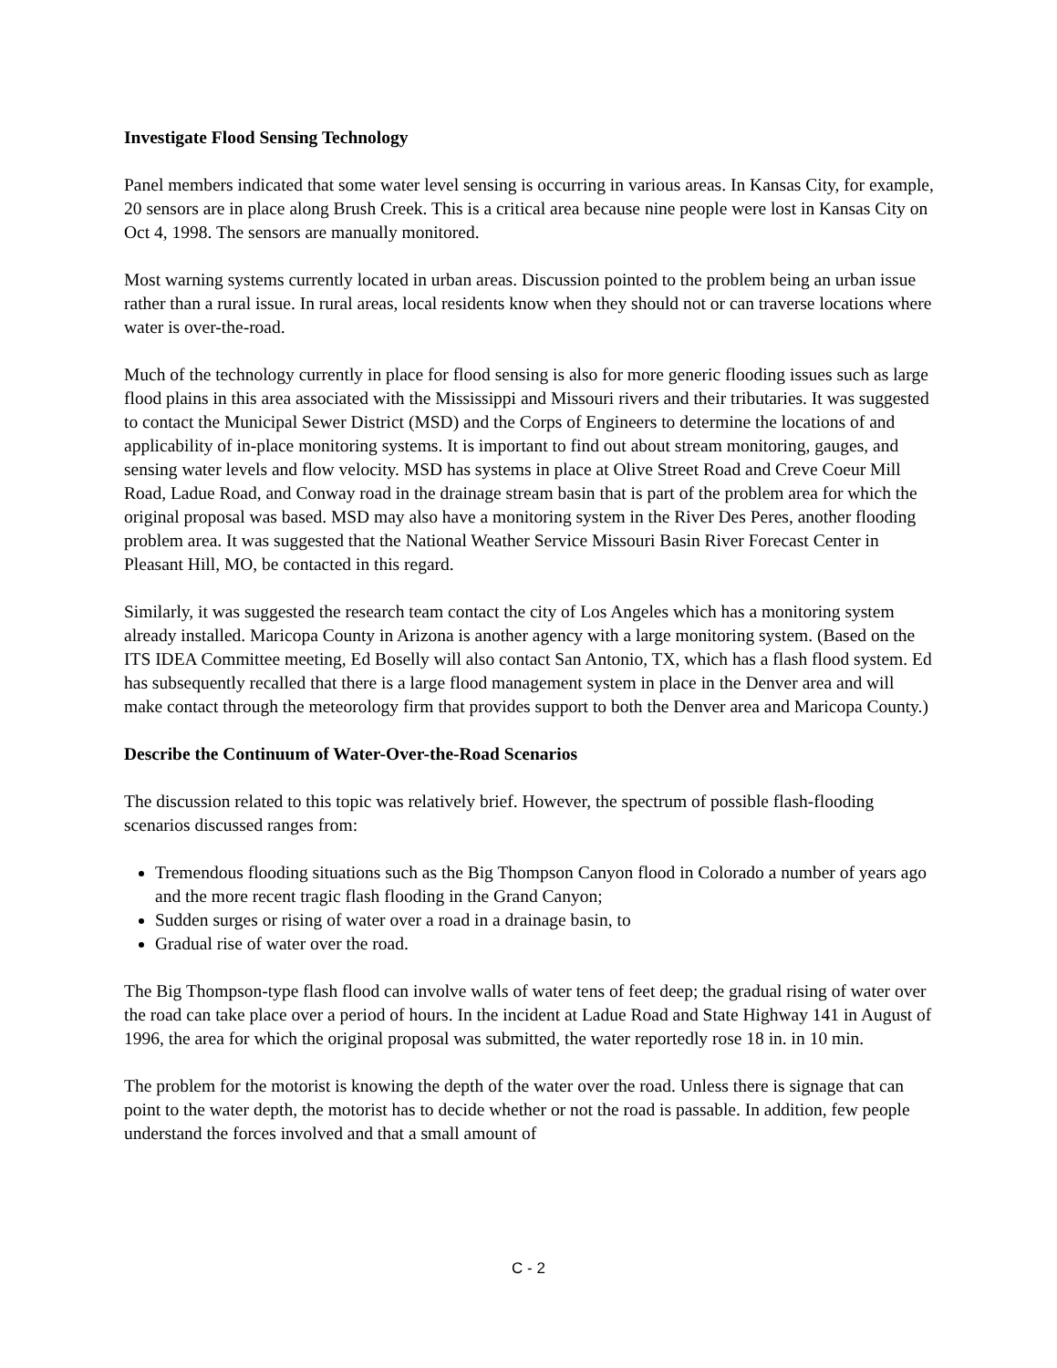Investigate Flood Sensing Technology
Panel members indicated that some water level sensing is occurring in various areas. In Kansas City, for example, 20 sensors are in place along Brush Creek. This is a critical area because nine people were lost in Kansas City on Oct 4, 1998. The sensors are manually monitored.
Most warning systems currently located in urban areas. Discussion pointed to the problem being an urban issue rather than a rural issue. In rural areas, local residents know when they should not or can traverse locations where water is over-the-road.
Much of the technology currently in place for flood sensing is also for more generic flooding issues such as large flood plains in this area associated with the Mississippi and Missouri rivers and their tributaries. It was suggested to contact the Municipal Sewer District (MSD) and the Corps of Engineers to determine the locations of and applicability of in-place monitoring systems. It is important to find out about stream monitoring, gauges, and sensing water levels and flow velocity. MSD has systems in place at Olive Street Road and Creve Coeur Mill Road, Ladue Road, and Conway road in the drainage stream basin that is part of the problem area for which the original proposal was based. MSD may also have a monitoring system in the River Des Peres, another flooding problem area. It was suggested that the National Weather Service Missouri Basin River Forecast Center in Pleasant Hill, MO, be contacted in this regard.
Similarly, it was suggested the research team contact the city of Los Angeles which has a monitoring system already installed. Maricopa County in Arizona is another agency with a large monitoring system. (Based on the ITS IDEA Committee meeting, Ed Boselly will also contact San Antonio, TX, which has a flash flood system. Ed has subsequently recalled that there is a large flood management system in place in the Denver area and will make contact through the meteorology firm that provides support to both the Denver area and Maricopa County.)
Describe the Continuum of Water-Over-the-Road Scenarios
The discussion related to this topic was relatively brief. However, the spectrum of possible flash-flooding scenarios discussed ranges from:
Tremendous flooding situations such as the Big Thompson Canyon flood in Colorado a number of years ago and the more recent tragic flash flooding in the Grand Canyon;
Sudden surges or rising of water over a road in a drainage basin, to
Gradual rise of water over the road.
The Big Thompson-type flash flood can involve walls of water tens of feet deep; the gradual rising of water over the road can take place over a period of hours. In the incident at Ladue Road and State Highway 141 in August of 1996, the area for which the original proposal was submitted, the water reportedly rose 18 in. in 10 min.
The problem for the motorist is knowing the depth of the water over the road. Unless there is signage that can point to the water depth, the motorist has to decide whether or not the road is passable. In addition, few people understand the forces involved and that a small amount of
C - 2